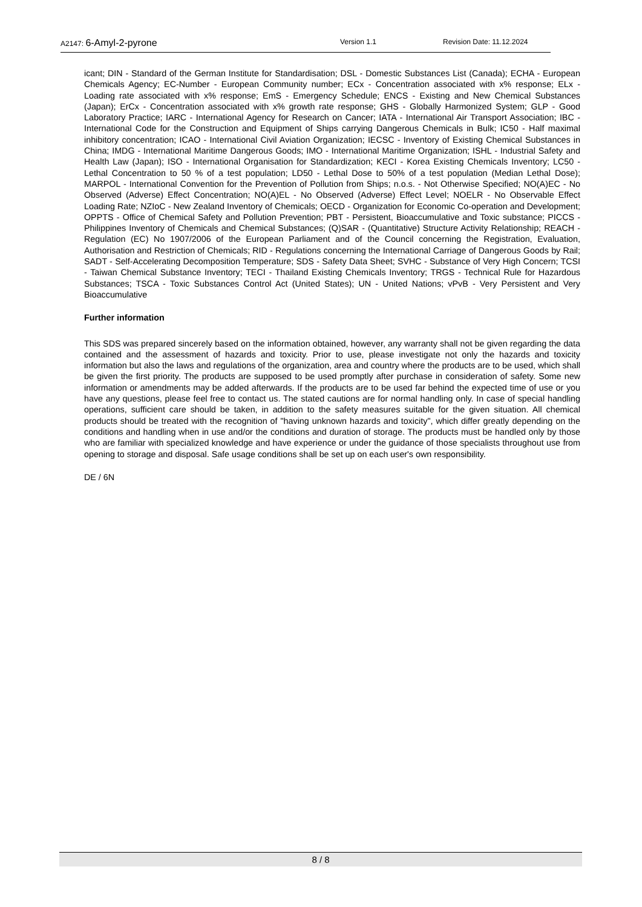A2147: 6-Amyl-2-pyrone Version 1.1 Revision Date: 11.12.2024
icant; DIN - Standard of the German Institute for Standardisation; DSL - Domestic Substances List (Canada); ECHA - European Chemicals Agency; EC-Number - European Community number; ECx - Concentration associated with x% response; ELx - Loading rate associated with x% response; EmS - Emergency Schedule; ENCS - Existing and New Chemical Substances (Japan); ErCx - Concentration associated with x% growth rate response; GHS - Globally Harmonized System; GLP - Good Laboratory Practice; IARC - International Agency for Research on Cancer; IATA - International Air Transport Association; IBC - International Code for the Construction and Equipment of Ships carrying Dangerous Chemicals in Bulk; IC50 - Half maximal inhibitory concentration; ICAO - International Civil Aviation Organization; IECSC - Inventory of Existing Chemical Substances in China; IMDG - International Maritime Dangerous Goods; IMO - International Maritime Organization; ISHL - Industrial Safety and Health Law (Japan); ISO - International Organisation for Standardization; KECI - Korea Existing Chemicals Inventory; LC50 - Lethal Concentration to 50 % of a test population; LD50 - Lethal Dose to 50% of a test population (Median Lethal Dose); MARPOL - International Convention for the Prevention of Pollution from Ships; n.o.s. - Not Otherwise Specified; NO(A)EC - No Observed (Adverse) Effect Concentration; NO(A)EL - No Observed (Adverse) Effect Level; NOELR - No Observable Effect Loading Rate; NZIoC - New Zealand Inventory of Chemicals; OECD - Organization for Economic Co-operation and Development; OPPTS - Office of Chemical Safety and Pollution Prevention; PBT - Persistent, Bioaccumulative and Toxic substance; PICCS - Philippines Inventory of Chemicals and Chemical Substances; (Q)SAR - (Quantitative) Structure Activity Relationship; REACH - Regulation (EC) No 1907/2006 of the European Parliament and of the Council concerning the Registration, Evaluation, Authorisation and Restriction of Chemicals; RID - Regulations concerning the International Carriage of Dangerous Goods by Rail; SADT - Self-Accelerating Decomposition Temperature; SDS - Safety Data Sheet; SVHC - Substance of Very High Concern; TCSI - Taiwan Chemical Substance Inventory; TECI - Thailand Existing Chemicals Inventory; TRGS - Technical Rule for Hazardous Substances; TSCA - Toxic Substances Control Act (United States); UN - United Nations; vPvB - Very Persistent and Very Bioaccumulative
Further information
This SDS was prepared sincerely based on the information obtained, however, any warranty shall not be given regarding the data contained and the assessment of hazards and toxicity. Prior to use, please investigate not only the hazards and toxicity information but also the laws and regulations of the organization, area and country where the products are to be used, which shall be given the first priority. The products are supposed to be used promptly after purchase in consideration of safety. Some new information or amendments may be added afterwards. If the products are to be used far behind the expected time of use or you have any questions, please feel free to contact us. The stated cautions are for normal handling only. In case of special handling operations, sufficient care should be taken, in addition to the safety measures suitable for the given situation. All chemical products should be treated with the recognition of "having unknown hazards and toxicity", which differ greatly depending on the conditions and handling when in use and/or the conditions and duration of storage. The products must be handled only by those who are familiar with specialized knowledge and have experience or under the guidance of those specialists throughout use from opening to storage and disposal. Safe usage conditions shall be set up on each user's own responsibility.
DE / 6N
8 / 8